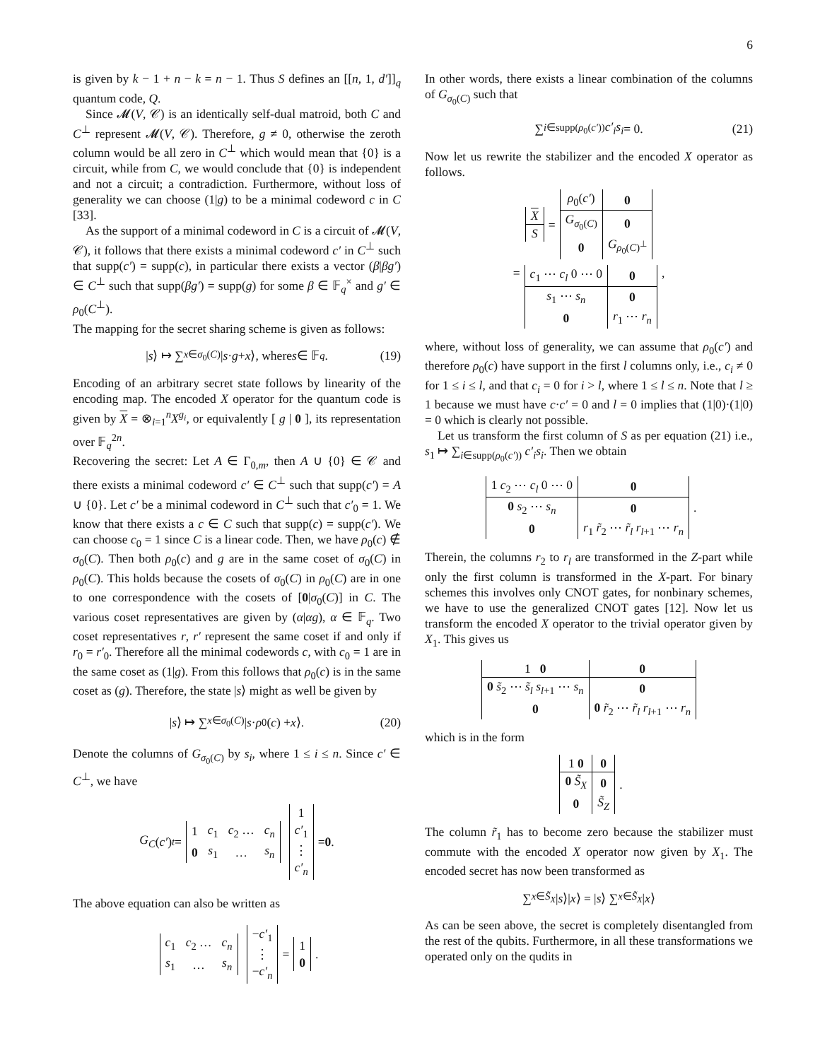6
is given by k − 1 + n − k = n − 1. Thus S defines an [[n, 1, d′]]<sub>q</sub> quantum code, Q.
Since 𝓜(V, 𝒞) is an identically self-dual matroid, both C and C<sup>⊥</sup> represent 𝓜(V, 𝒞). Therefore, g ≠ 0, otherwise the zeroth column would be all zero in C<sup>⊥</sup> which would mean that {0} is a circuit, while from C, we would conclude that {0} is independent and not a circuit; a contradiction. Furthermore, without loss of generality we can choose (1|g) to be a minimal codeword c in C [33].
As the support of a minimal codeword in C is a circuit of 𝓜(V, 𝒞), it follows that there exists a minimal codeword c′ in C<sup>⊥</sup> such that supp(c′) = supp(c), in particular there exists a vector (β|βg′) ∈ C<sup>⊥</sup> such that supp(βg′) = supp(g) for some β ∈ 𝔽<sub>q</sub><sup>×</sup> and g′ ∈ ρ<sub>0</sub>(C<sup>⊥</sup>).
The mapping for the secret sharing scheme is given as follows:
| s ⟩ ↦ ∑<sub>x∈σ<sub>0</sub>(C)</sub> | s · g + x ⟩, where s ∈ 𝔽<sub>q</sub>. (19)
Encoding of an arbitrary secret state follows by linearity of the encoding map. The encoded X operator for the quantum code is given by X = ⊗<sub>i=1</sub><sup>n</sup>X<sup>g<sub>i</sub></sup>, or equivalently [ g | 0 ], its representation over 𝔽<sub>q</sub><sup>2n</sup>.
Recovering the secret: Let A ∈ Γ<sub>0,m</sub>, then A ∪ {0} ∈ 𝒞 and there exists a minimal codeword c′ ∈ C<sup>⊥</sup> such that supp(c′) = A ∪ {0}. Let c′ be a minimal codeword in C<sup>⊥</sup> such that c′<sub>0</sub> = 1. We know that there exists a c ∈ C such that supp(c) = supp(c′). We can choose c<sub>0</sub> = 1 since C is a linear code. Then, we have ρ<sub>0</sub>(c) ∉ σ<sub>0</sub>(C). Then both ρ<sub>0</sub>(c) and g are in the same coset of σ<sub>0</sub>(C) in ρ<sub>0</sub>(C). This holds because the cosets of σ<sub>0</sub>(C) in ρ<sub>0</sub>(C) are in one to one correspondence with the cosets of [0|σ<sub>0</sub>(C)] in C. The various coset representatives are given by (α|αg), α ∈ 𝔽<sub>q</sub>. Two coset representatives r, r′ represent the same coset if and only if r<sub>0</sub> = r′<sub>0</sub>. Therefore all the minimal codewords c, with c<sub>0</sub> = 1 are in the same coset as (1|g). From this follows that ρ<sub>0</sub>(c) is in the same coset as (g). Therefore, the state |s⟩ might as well be given by
| s ⟩ ↦ ∑<sub>x∈σ<sub>0</sub>(C)</sub> | s · ρ<sub>0</sub>(c) + x ⟩. (20)
Denote the columns of G<sub>σ<sub>0</sub>(C)</sub> by s<sub>i</sub>, where 1 ≤ i ≤ n. Since c′ ∈ C<sup>⊥</sup>, we have
G<sub>C</sub> (c′)<sup>t</sup> =
| 1 | c<sub>1</sub> | c<sub>2</sub> … | c<sub>n</sub> |
| 0 | s<sub>1</sub> | … | s<sub>n</sub> |
| 1 |
| c′<sub>1</sub> |
| ⋮ |
| c′<sub>n</sub> |
= 0.
The above equation can also be written as
| c<sub>1</sub> | c<sub>2</sub> … | c<sub>n</sub> |
| s<sub>1</sub> | … | s<sub>n</sub> |
| − c′<sub>1</sub> |
| ⋮ |
| − c′<sub>n</sub> |
=
| 1 |
| 0 |
.
In other words, there exists a linear combination of the columns of G<sub>σ<sub>0</sub>(C)</sub> such that
∑<sub>i∈supp(ρ<sub>0</sub>(c′))</sub> c′<sub>i</sub>s<sub>i</sub> = 0. (21)
Now let us rewrite the stabilizer and the encoded X operator as follows.
| X |
| S |
=
| ρ<sub>0</sub>( c′ ) | 0 |
| G<sub>σ<sub>0</sub>(C)</sub> | 0 |
| 0 | G<sub>ρ<sub>0</sub>(C)<sup>⊥</sup></sub> |
=
| c<sub>1</sub> ⋯ c<sub>l</sub> 0 ⋯ 0 | 0 |
| s<sub>1</sub> ⋯ s<sub>n</sub> | 0 |
| 0 | r<sub>1</sub> ⋯ r<sub>n</sub> |
,
where, without loss of generality, we can assume that ρ<sub>0</sub>(c′) and therefore ρ<sub>0</sub>(c) have support in the first l columns only, i.e., c<sub>i</sub> ≠ 0 for 1 ≤ i ≤ l, and that c<sub>i</sub> = 0 for i > l, where 1 ≤ l ≤ n. Note that l ≥ 1 because we must have c·c′ = 0 and l = 0 implies that (1|0)·(1|0) = 0 which is clearly not possible.
Let us transform the first column of S as per equation (21) i.e., s<sub>1</sub> ↦ ∑<sub>i∈supp(ρ<sub>0</sub>(c′))</sub> c′<sub>i</sub>s<sub>i</sub>. Then we obtain
| 1 c<sub>2</sub> ⋯ c<sub>l</sub> 0 ⋯ 0 | 0 |
| 0 s<sub>2</sub> ⋯ s<sub>n</sub> | 0 |
| 0 | r<sub>1</sub> r̃<sub>2</sub> ⋯ r̃<sub>l</sub> r<sub>l+1</sub> ⋯ r<sub>n</sub> |
.
Therein, the columns r<sub>2</sub> to r<sub>l</sub> are transformed in the Z-part while only the first column is transformed in the X-part. For binary schemes this involves only CNOT gates, for nonbinary schemes, we have to use the generalized CNOT gates [12]. Now let us transform the encoded X operator to the trivial operator given by X<sub>1</sub>. This gives us
| 1 0 | 0 |
| 0 s̃<sub>2</sub> ⋯ s̃<sub>l</sub> s<sub>l+1</sub> ⋯ s<sub>n</sub> | 0 |
| 0 | 0 r̃<sub>2</sub> ⋯ r̃<sub>l</sub> r<sub>l+1</sub> ⋯ r<sub>n</sub> |
which is in the form
| 1 0 | 0 |
| 0 S̃<sub>X</sub> | 0 |
| 0 | S̃<sub>Z</sub> |
.
The column r̃<sub>1</sub> has to become zero because the stabilizer must commute with the encoded X operator now given by X<sub>1</sub>. The encoded secret has now been transformed as
∑<sub>x∈S̃<sub>X</sub></sub> | s ⟩| x ⟩ = | s ⟩ ∑<sub>x∈S̃<sub>X</sub></sub> | x ⟩
As can be seen above, the secret is completely disentangled from the rest of the qubits. Furthermore, in all these transformations we operated only on the qudits in